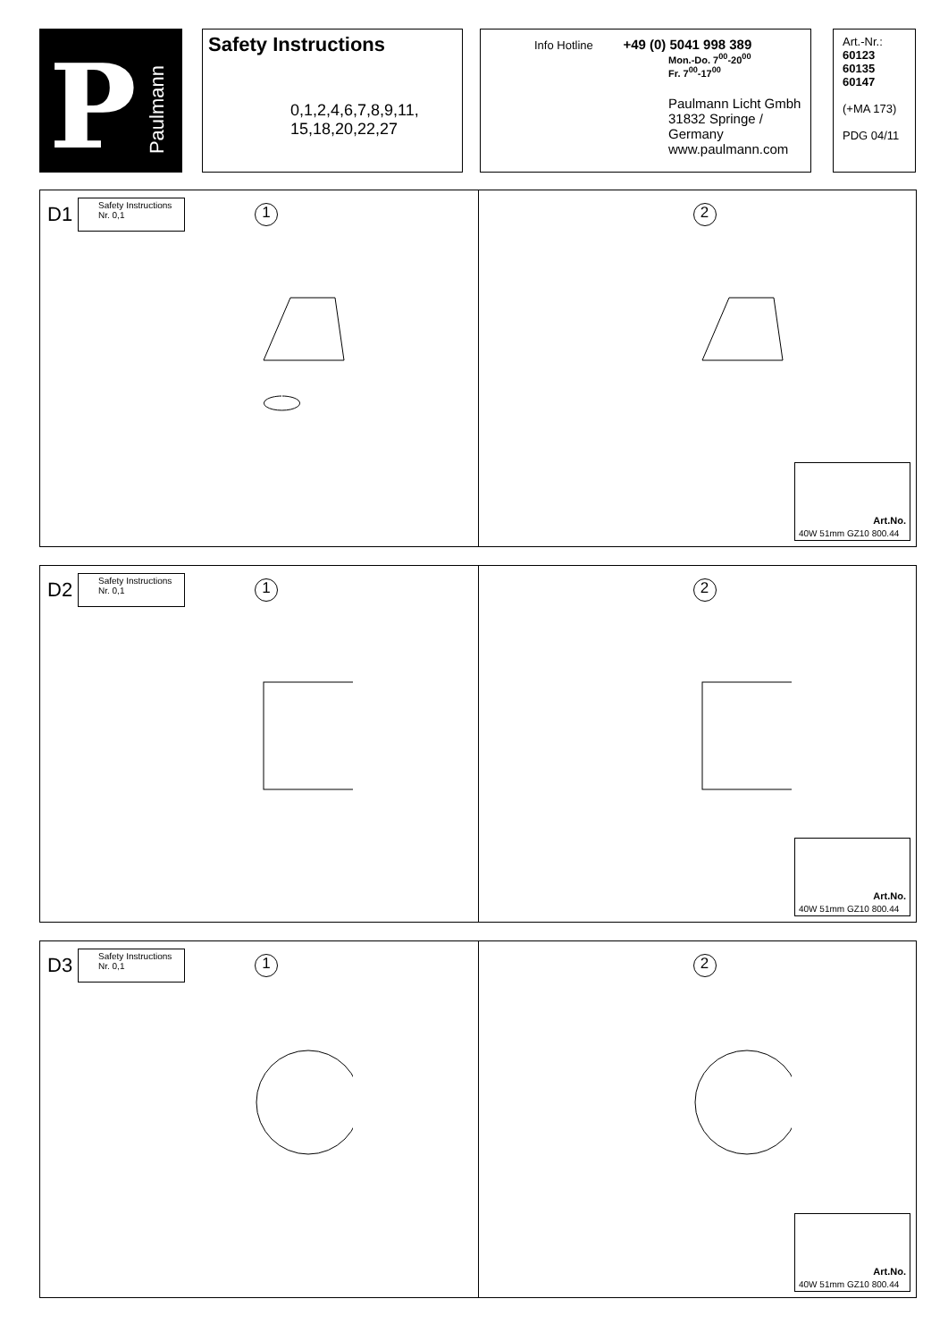P
Paulmann
Safety Instructions
0,1,2,4,6,7,8,9,11,
15,18,20,22,27
Info Hotline +49 (0) 5041 998 389
Mon.-Do. 7<sup>00</sup>-20<sup>00</sup>
Fr. 7<sup>00</sup>-17<sup>00</sup>
Paulmann Licht Gmbh
31832 Springe / Germany
www.paulmann.com
Art.-Nr.:
60123
60135
60147
(+MA 173)
PDG 04/11
D1
Safety Instructions
Nr. 0,1
1
2
Art.No.
40W 51mm GZ10 800.44
D2
Safety Instructions
Nr. 0,1
1
2
Art.No.
40W 51mm GZ10 800.44
D3
Safety Instructions
Nr. 0,1
1
2
Art.No.
40W 51mm GZ10 800.44